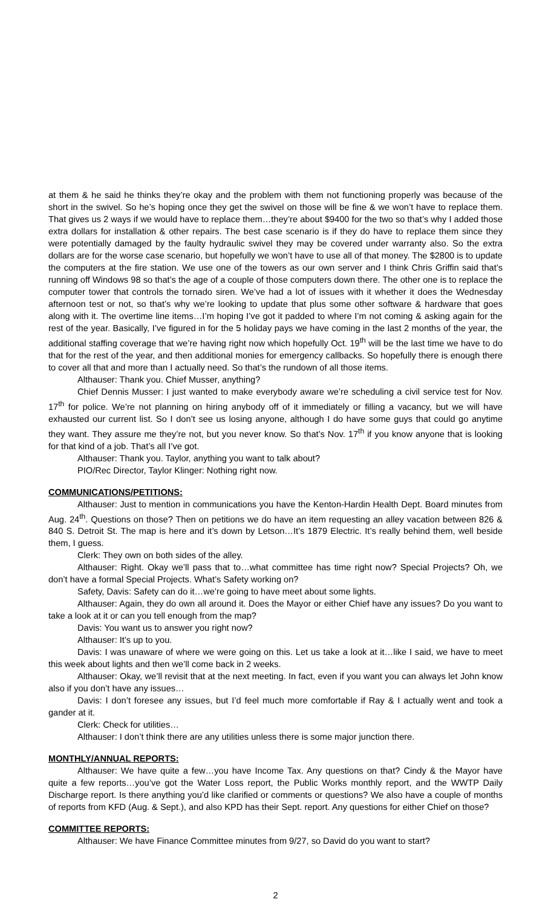at them & he said he thinks they’re okay and the problem with them not functioning properly was because of the short in the swivel. So he’s hoping once they get the swivel on those will be fine & we won’t have to replace them. That gives us 2 ways if we would have to replace them…they’re about $9400 for the two so that’s why I added those extra dollars for installation & other repairs. The best case scenario is if they do have to replace them since they were potentially damaged by the faulty hydraulic swivel they may be covered under warranty also. So the extra dollars are for the worse case scenario, but hopefully we won’t have to use all of that money. The $2800 is to update the computers at the fire station. We use one of the towers as our own server and I think Chris Griffin said that’s running off Windows 98 so that’s the age of a couple of those computers down there. The other one is to replace the computer tower that controls the tornado siren. We’ve had a lot of issues with it whether it does the Wednesday afternoon test or not, so that’s why we’re looking to update that plus some other software & hardware that goes along with it. The overtime line items…I’m hoping I’ve got it padded to where I’m not coming & asking again for the rest of the year. Basically, I’ve figured in for the 5 holiday pays we have coming in the last 2 months of the year, the additional staffing coverage that we’re having right now which hopefully Oct. 19<sup>th</sup> will be the last time we have to do that for the rest of the year, and then additional monies for emergency callbacks. So hopefully there is enough there to cover all that and more than I actually need. So that’s the rundown of all those items.
Althauser: Thank you. Chief Musser, anything?
Chief Dennis Musser: I just wanted to make everybody aware we’re scheduling a civil service test for Nov. 17<sup>th</sup> for police. We’re not planning on hiring anybody off of it immediately or filling a vacancy, but we will have exhausted our current list. So I don’t see us losing anyone, although I do have some guys that could go anytime they want. They assure me they’re not, but you never know. So that’s Nov. 17<sup>th</sup> if you know anyone that is looking for that kind of a job. That’s all I’ve got.
Althauser: Thank you. Taylor, anything you want to talk about?
PIO/Rec Director, Taylor Klinger: Nothing right now.
COMMUNICATIONS/PETITIONS:
Althauser: Just to mention in communications you have the Kenton-Hardin Health Dept. Board minutes from Aug. 24<sup>th</sup>. Questions on those? Then on petitions we do have an item requesting an alley vacation between 826 & 840 S. Detroit St. The map is here and it’s down by Letson…It’s 1879 Electric. It’s really behind them, well beside them, I guess.
Clerk: They own on both sides of the alley.
Althauser: Right. Okay we’ll pass that to…what committee has time right now? Special Projects? Oh, we don’t have a formal Special Projects. What’s Safety working on?
Safety, Davis: Safety can do it…we’re going to have meet about some lights.
Althauser: Again, they do own all around it. Does the Mayor or either Chief have any issues? Do you want to take a look at it or can you tell enough from the map?
Davis: You want us to answer you right now?
Althauser: It’s up to you.
Davis: I was unaware of where we were going on this. Let us take a look at it…like I said, we have to meet this week about lights and then we’ll come back in 2 weeks.
Althauser: Okay, we’ll revisit that at the next meeting. In fact, even if you want you can always let John know also if you don’t have any issues…
Davis: I don’t foresee any issues, but I’d feel much more comfortable if Ray & I actually went and took a gander at it.
Clerk: Check for utilities…
Althauser: I don’t think there are any utilities unless there is some major junction there.
MONTHLY/ANNUAL REPORTS:
Althauser: We have quite a few…you have Income Tax. Any questions on that? Cindy & the Mayor have quite a few reports…you’ve got the Water Loss report, the Public Works monthly report, and the WWTP Daily Discharge report. Is there anything you’d like clarified or comments or questions? We also have a couple of months of reports from KFD (Aug. & Sept.), and also KPD has their Sept. report. Any questions for either Chief on those?
COMMITTEE REPORTS:
Althauser: We have Finance Committee minutes from 9/27, so David do you want to start?
2